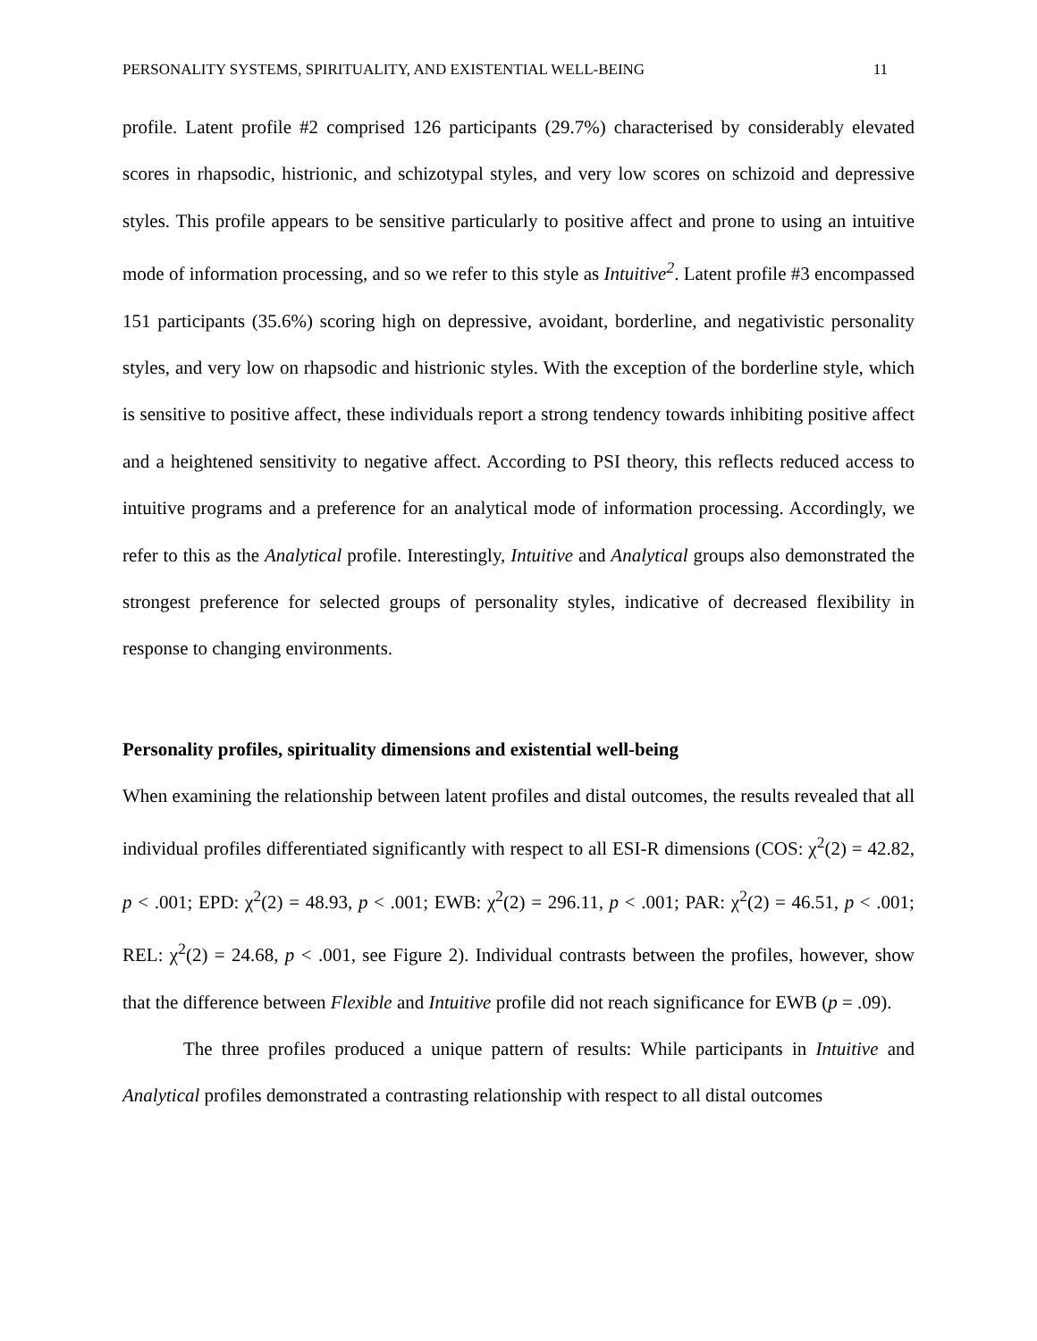PERSONALITY SYSTEMS, SPIRITUALITY, AND EXISTENTIAL WELL-BEING 11
profile. Latent profile #2 comprised 126 participants (29.7%) characterised by considerably elevated scores in rhapsodic, histrionic, and schizotypal styles, and very low scores on schizoid and depressive styles. This profile appears to be sensitive particularly to positive affect and prone to using an intuitive mode of information processing, and so we refer to this style as Intuitive<sup>2</sup>. Latent profile #3 encompassed 151 participants (35.6%) scoring high on depressive, avoidant, borderline, and negativistic personality styles, and very low on rhapsodic and histrionic styles. With the exception of the borderline style, which is sensitive to positive affect, these individuals report a strong tendency towards inhibiting positive affect and a heightened sensitivity to negative affect. According to PSI theory, this reflects reduced access to intuitive programs and a preference for an analytical mode of information processing. Accordingly, we refer to this as the Analytical profile. Interestingly, Intuitive and Analytical groups also demonstrated the strongest preference for selected groups of personality styles, indicative of decreased flexibility in response to changing environments.
Personality profiles, spirituality dimensions and existential well-being
When examining the relationship between latent profiles and distal outcomes, the results revealed that all individual profiles differentiated significantly with respect to all ESI-R dimensions (COS: χ<sup>2</sup>(2) = 42.82, p < .001; EPD: χ<sup>2</sup>(2) = 48.93, p < .001; EWB: χ<sup>2</sup>(2) = 296.11, p < .001; PAR: χ<sup>2</sup>(2) = 46.51, p < .001; REL: χ<sup>2</sup>(2) = 24.68, p < .001, see Figure 2). Individual contrasts between the profiles, however, show that the difference between Flexible and Intuitive profile did not reach significance for EWB (p = .09).
The three profiles produced a unique pattern of results: While participants in Intuitive and Analytical profiles demonstrated a contrasting relationship with respect to all distal outcomes